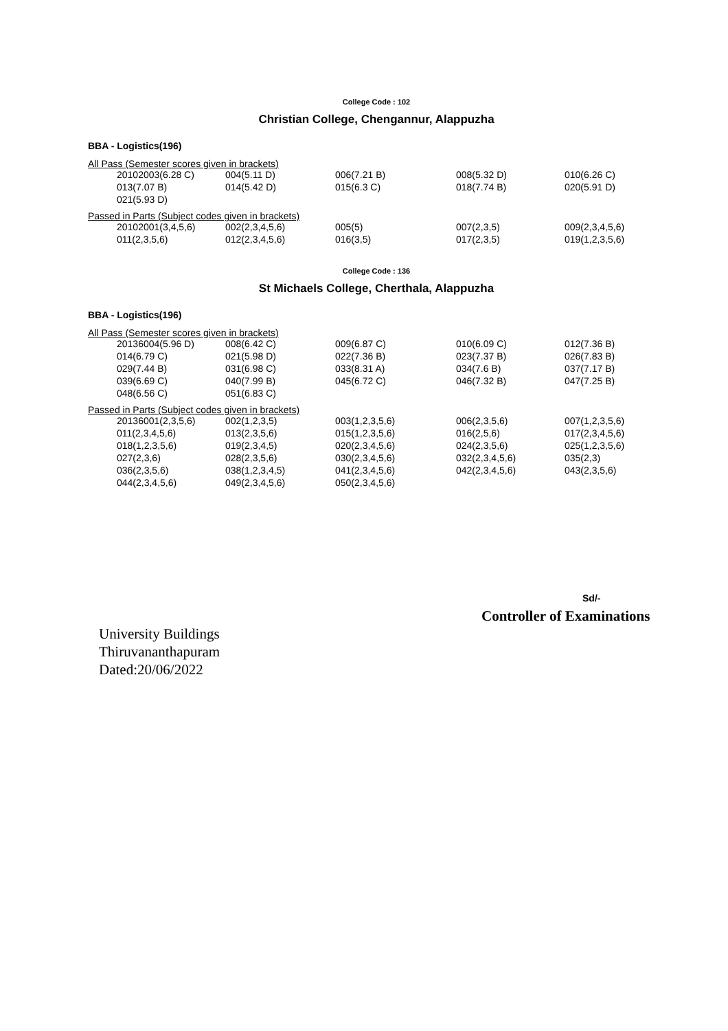College Code : 102
Christian College, Chengannur, Alappuzha
BBA - Logistics(196)
All Pass (Semester scores given in brackets)
| 20102003(6.28 C) | 004(5.11 D) | 006(7.21 B) | 008(5.32 D) | 010(6.26 C) |
| 013(7.07 B) | 014(5.42 D) | 015(6.3 C) | 018(7.74 B) | 020(5.91 D) |
| 021(5.93 D) | | | | |
Passed in Parts (Subject codes given in brackets)
| 20102001(3,4,5,6) | 002(2,3,4,5,6) | 005(5) | 007(2,3,5) | 009(2,3,4,5,6) |
| 011(2,3,5,6) | 012(2,3,4,5,6) | 016(3,5) | 017(2,3,5) | 019(1,2,3,5,6) |
College Code : 136
St Michaels College, Cherthala, Alappuzha
BBA - Logistics(196)
All Pass (Semester scores given in brackets)
| 20136004(5.96 D) | 008(6.42 C) | 009(6.87 C) | 010(6.09 C) | 012(7.36 B) |
| 014(6.79 C) | 021(5.98 D) | 022(7.36 B) | 023(7.37 B) | 026(7.83 B) |
| 029(7.44 B) | 031(6.98 C) | 033(8.31 A) | 034(7.6 B) | 037(7.17 B) |
| 039(6.69 C) | 040(7.99 B) | 045(6.72 C) | 046(7.32 B) | 047(7.25 B) |
| 048(6.56 C) | 051(6.83 C) | | | |
Passed in Parts (Subject codes given in brackets)
| 20136001(2,3,5,6) | 002(1,2,3,5) | 003(1,2,3,5,6) | 006(2,3,5,6) | 007(1,2,3,5,6) |
| 011(2,3,4,5,6) | 013(2,3,5,6) | 015(1,2,3,5,6) | 016(2,5,6) | 017(2,3,4,5,6) |
| 018(1,2,3,5,6) | 019(2,3,4,5) | 020(2,3,4,5,6) | 024(2,3,5,6) | 025(1,2,3,5,6) |
| 027(2,3,6) | 028(2,3,5,6) | 030(2,3,4,5,6) | 032(2,3,4,5,6) | 035(2,3) |
| 036(2,3,5,6) | 038(1,2,3,4,5) | 041(2,3,4,5,6) | 042(2,3,4,5,6) | 043(2,3,5,6) |
| 044(2,3,4,5,6) | 049(2,3,4,5,6) | 050(2,3,4,5,6) | | |
Sd/-
Controller of Examinations
University Buildings
Thiruvananthapuram
Dated:20/06/2022